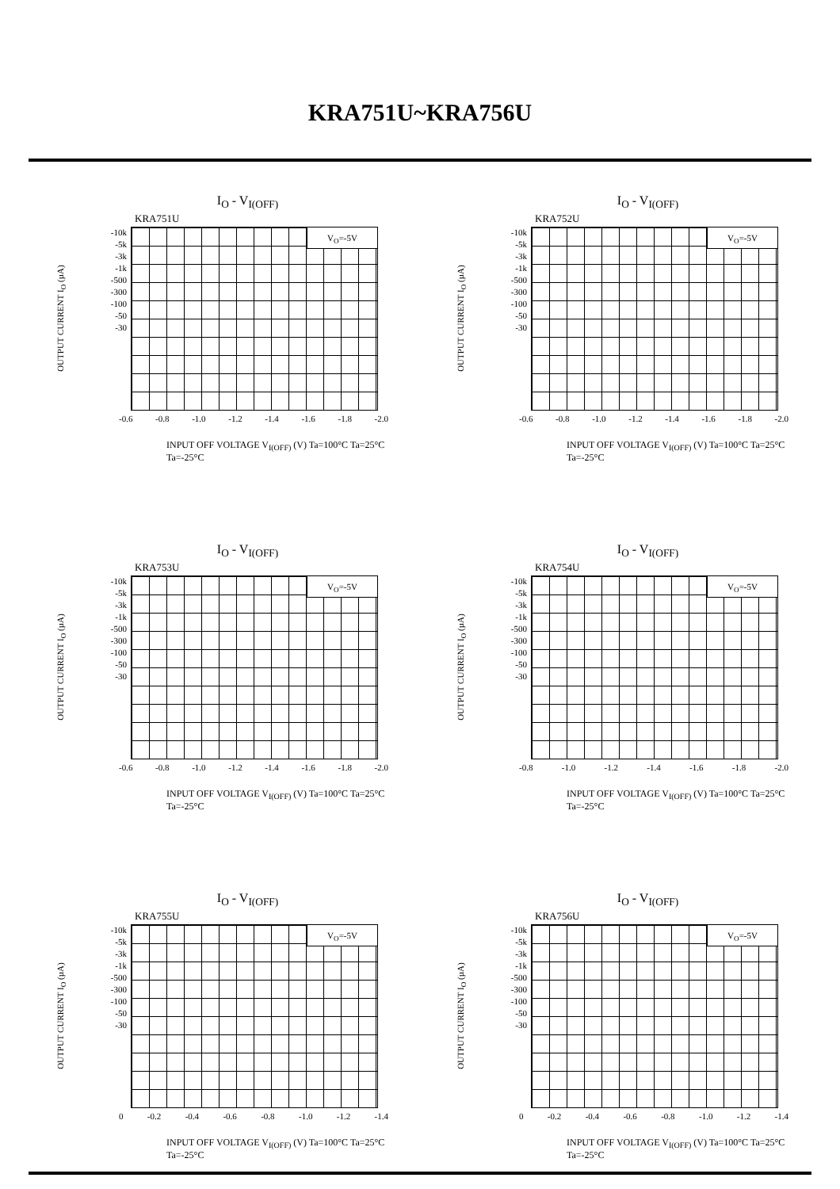KRA751U~KRA756U
I<sub>O</sub> - V<sub>I(OFF)</sub>
KRA751U
OUTPUT CURRENT I<sub>O</sub> (µA)
-10k
-5k
-3k
-1k
-500
-300
-100
-50
-30
V<sub>O</sub>=-5V
-0.6 -0.8 -1.0 -1.2 -1.4 -1.6 -1.8 -2.0
INPUT OFF VOLTAGE V<sub>I(OFF)</sub> (V) Ta=100°C Ta=25°C Ta=-25°C
I<sub>O</sub> - V<sub>I(OFF)</sub>
KRA752U
OUTPUT CURRENT I<sub>O</sub> (µA)
-10k
-5k
-3k
-1k
-500
-300
-100
-50
-30
V<sub>O</sub>=-5V
-0.6 -0.8 -1.0 -1.2 -1.4 -1.6 -1.8 -2.0
INPUT OFF VOLTAGE V<sub>I(OFF)</sub> (V) Ta=100°C Ta=25°C Ta=-25°C
I<sub>O</sub> - V<sub>I(OFF)</sub>
KRA753U
OUTPUT CURRENT I<sub>O</sub> (µA)
-10k
-5k
-3k
-1k
-500
-300
-100
-50
-30
V<sub>O</sub>=-5V
-0.6 -0.8 -1.0 -1.2 -1.4 -1.6 -1.8 -2.0
INPUT OFF VOLTAGE V<sub>I(OFF)</sub> (V) Ta=100°C Ta=25°C Ta=-25°C
I<sub>O</sub> - V<sub>I(OFF)</sub>
KRA754U
OUTPUT CURRENT I<sub>O</sub> (µA)
-10k
-5k
-3k
-1k
-500
-300
-100
-50
-30
V<sub>O</sub>=-5V
-0.8 -1.0 -1.2 -1.4 -1.6 -1.8 -2.0
INPUT OFF VOLTAGE V<sub>I(OFF)</sub> (V) Ta=100°C Ta=25°C Ta=-25°C
I<sub>O</sub> - V<sub>I(OFF)</sub>
KRA755U
OUTPUT CURRENT I<sub>O</sub> (µA)
-10k
-5k
-3k
-1k
-500
-300
-100
-50
-30
V<sub>O</sub>=-5V
0 -0.2 -0.4 -0.6 -0.8 -1.0 -1.2 -1.4
INPUT OFF VOLTAGE V<sub>I(OFF)</sub> (V) Ta=100°C Ta=25°C Ta=-25°C
I<sub>O</sub> - V<sub>I(OFF)</sub>
KRA756U
OUTPUT CURRENT I<sub>O</sub> (µA)
-10k
-5k
-3k
-1k
-500
-300
-100
-50
-30
V<sub>O</sub>=-5V
0 -0.2 -0.4 -0.6 -0.8 -1.0 -1.2 -1.4
INPUT OFF VOLTAGE V<sub>I(OFF)</sub> (V) Ta=100°C Ta=25°C Ta=-25°C